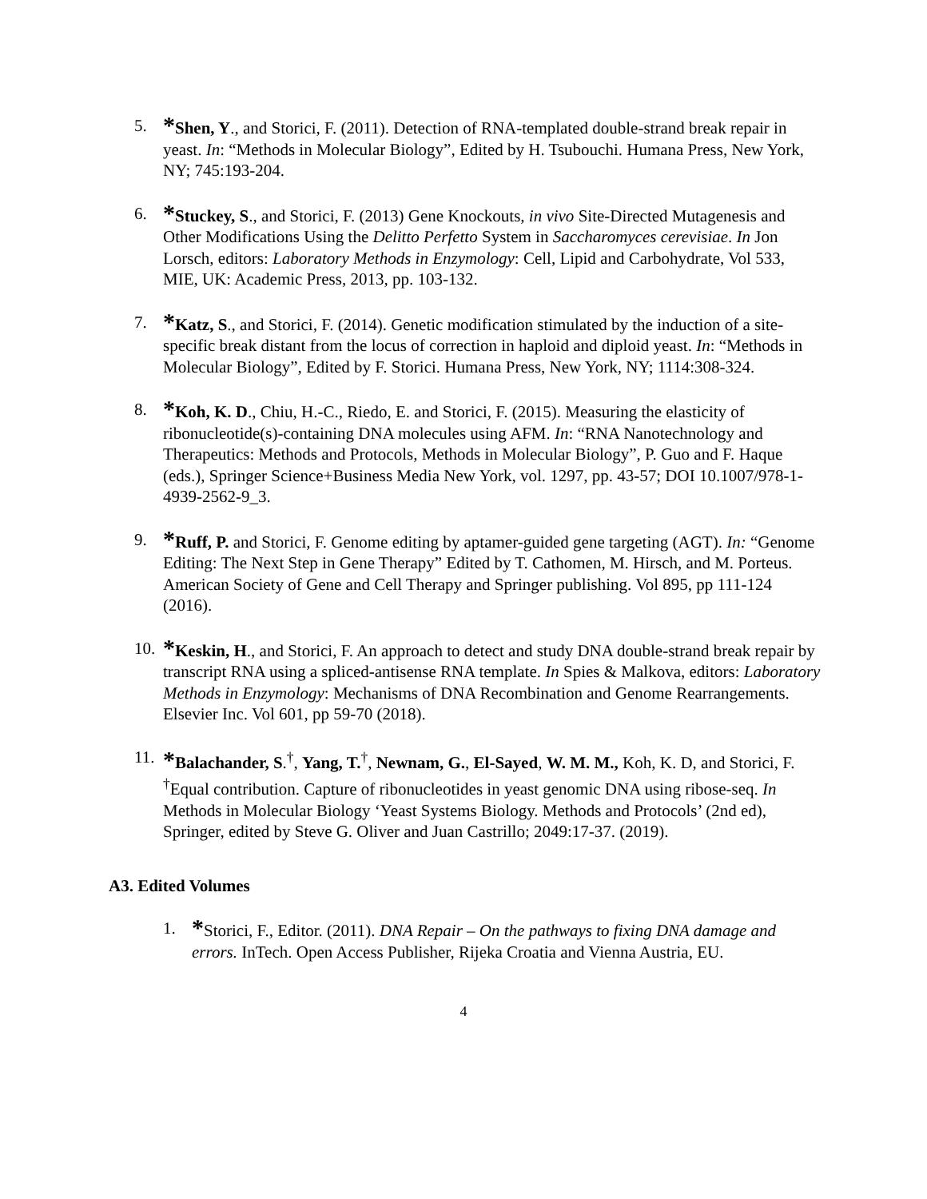5.
*Shen, Y., and Storici, F. (2011). Detection of RNA-templated double-strand break repair in yeast. In: “Methods in Molecular Biology”, Edited by H. Tsubouchi. Humana Press, New York, NY; 745:193-204.
6.
*Stuckey, S., and Storici, F. (2013) Gene Knockouts, in vivo Site-Directed Mutagenesis and Other Modifications Using the Delitto Perfetto System in Saccharomyces cerevisiae. In Jon Lorsch, editors: Laboratory Methods in Enzymology: Cell, Lipid and Carbohydrate, Vol 533, MIE, UK: Academic Press, 2013, pp. 103-132.
7.
*Katz, S., and Storici, F. (2014). Genetic modification stimulated by the induction of a site-specific break distant from the locus of correction in haploid and diploid yeast. In: “Methods in Molecular Biology”, Edited by F. Storici. Humana Press, New York, NY; 1114:308-324.
8.
*Koh, K. D., Chiu, H.-C., Riedo, E. and Storici, F. (2015). Measuring the elasticity of ribonucleotide(s)-containing DNA molecules using AFM. In: “RNA Nanotechnology and Therapeutics: Methods and Protocols, Methods in Molecular Biology”, P. Guo and F. Haque (eds.), Springer Science+Business Media New York, vol. 1297, pp. 43-57; DOI 10.1007/978-1-4939-2562-9_3.
9.
*Ruff, P. and Storici, F. Genome editing by aptamer-guided gene targeting (AGT). In: “Genome Editing: The Next Step in Gene Therapy” Edited by T. Cathomen, M. Hirsch, and M. Porteus. American Society of Gene and Cell Therapy and Springer publishing. Vol 895, pp 111-124 (2016).
10.
*Keskin, H., and Storici, F. An approach to detect and study DNA double-strand break repair by transcript RNA using a spliced-antisense RNA template. In Spies & Malkova, editors: Laboratory Methods in Enzymology: Mechanisms of DNA Recombination and Genome Rearrangements. Elsevier Inc. Vol 601, pp 59-70 (2018).
11.
*Balachander, S.<sup>†</sup>, Yang, T.<sup>†</sup>, Newnam, G., El-Sayed, W. M. M., Koh, K. D, and Storici, F. <sup>†</sup>Equal contribution. Capture of ribonucleotides in yeast genomic DNA using ribose-seq. In Methods in Molecular Biology ‘Yeast Systems Biology. Methods and Protocols’ (2nd ed), Springer, edited by Steve G. Oliver and Juan Castrillo; 2049:17-37. (2019).
A3. Edited Volumes
1.
*Storici, F., Editor. (2011). DNA Repair – On the pathways to fixing DNA damage and errors. InTech. Open Access Publisher, Rijeka Croatia and Vienna Austria, EU.
4